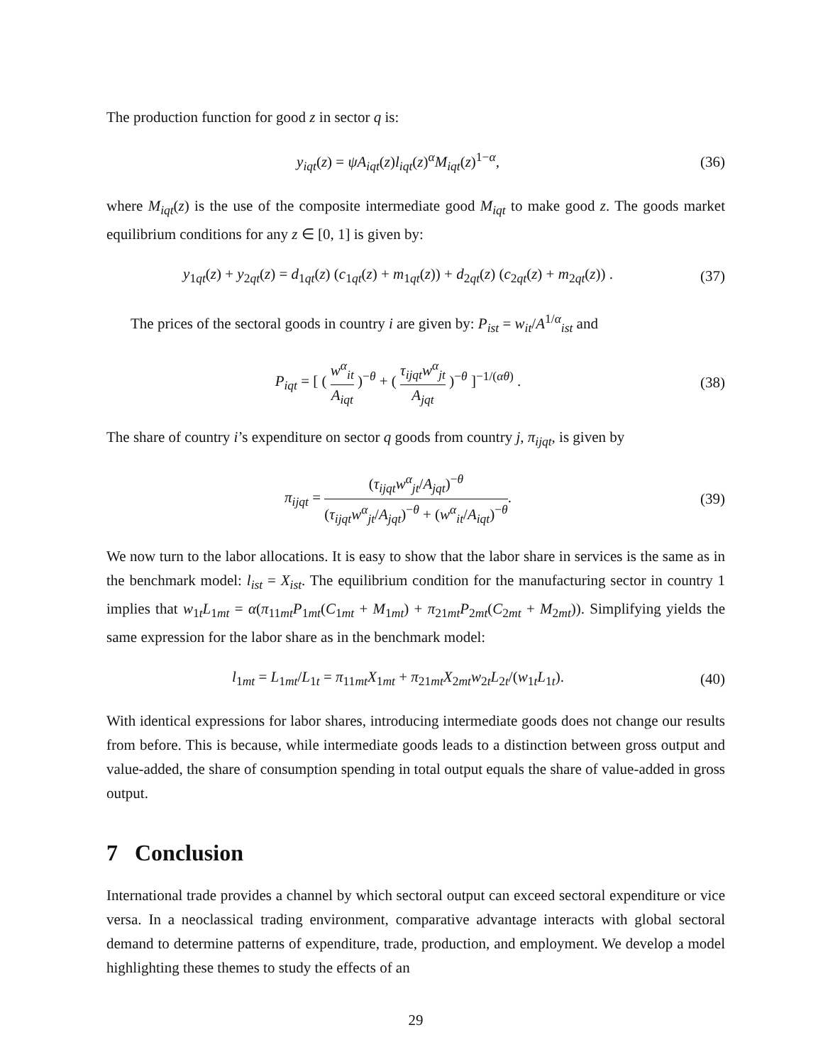The production function for good z in sector q is:
y<sub>iqt</sub>(z) = ψA<sub>iqt</sub>(z)l<sub>iqt</sub>(z)<sup>α</sup>M<sub>iqt</sub>(z)<sup>1−α</sup>,
(36)
where M<sub>iqt</sub>(z) is the use of the composite intermediate good M<sub>iqt</sub> to make good z. The goods market equilibrium conditions for any z ∈ [0, 1] is given by:
y<sub>1qt</sub>(z) + y<sub>2qt</sub>(z) = d<sub>1qt</sub>(z) (c<sub>1qt</sub>(z) + m<sub>1qt</sub>(z)) + d<sub>2qt</sub>(z) (c<sub>2qt</sub>(z) + m<sub>2qt</sub>(z)) .
(37)
The prices of the sectoral goods in country i are given by: P<sub>ist</sub> = w<sub>it</sub>/A<sup>1/α</sup><sub>ist</sub> and
P<sub>iqt</sub> = [ ( w<sup>α</sup><sub>it</sub> A<sub>iqt</sub> )<sup>−θ</sup> + ( τ<sub>ijqt</sub>w<sup>α</sup><sub>jt</sub> A<sub>jqt</sub> )<sup>−θ</sup> ]<sup>−1/(αθ)</sup> .
(38)
The share of country i’s expenditure on sector q goods from country j, π<sub>ijqt</sub>, is given by
π<sub>ijqt</sub> = (τ<sub>ijqt</sub>w<sup>α</sup><sub>jt</sub>/A<sub>jqt</sub>)<sup>−θ</sup> (τ<sub>ijqt</sub>w<sup>α</sup><sub>jt</sub>/A<sub>jqt</sub>)<sup>−θ</sup> + (w<sup>α</sup><sub>it</sub>/A<sub>iqt</sub>)<sup>−θ</sup>.
(39)
We now turn to the labor allocations. It is easy to show that the labor share in services is the same as in the benchmark model: l<sub>ist</sub> = X<sub>ist</sub>. The equilibrium condition for the manufacturing sector in country 1 implies that w<sub>1t</sub>L<sub>1mt</sub> = α(π<sub>11mt</sub>P<sub>1mt</sub>(C<sub>1mt</sub> + M<sub>1mt</sub>) + π<sub>21mt</sub>P<sub>2mt</sub>(C<sub>2mt</sub> + M<sub>2mt</sub>)). Simplifying yields the same expression for the labor share as in the benchmark model:
l<sub>1mt</sub> = L<sub>1mt</sub>/L<sub>1t</sub> = π<sub>11mt</sub>X<sub>1mt</sub> + π<sub>21mt</sub>X<sub>2mt</sub>w<sub>2t</sub>L<sub>2t</sub>/(w<sub>1t</sub>L<sub>1t</sub>).
(40)
With identical expressions for labor shares, introducing intermediate goods does not change our results from before. This is because, while intermediate goods leads to a distinction between gross output and value-added, the share of consumption spending in total output equals the share of value-added in gross output.
7 Conclusion
International trade provides a channel by which sectoral output can exceed sectoral expenditure or vice versa. In a neoclassical trading environment, comparative advantage interacts with global sectoral demand to determine patterns of expenditure, trade, production, and employment. We develop a model highlighting these themes to study the effects of an
29